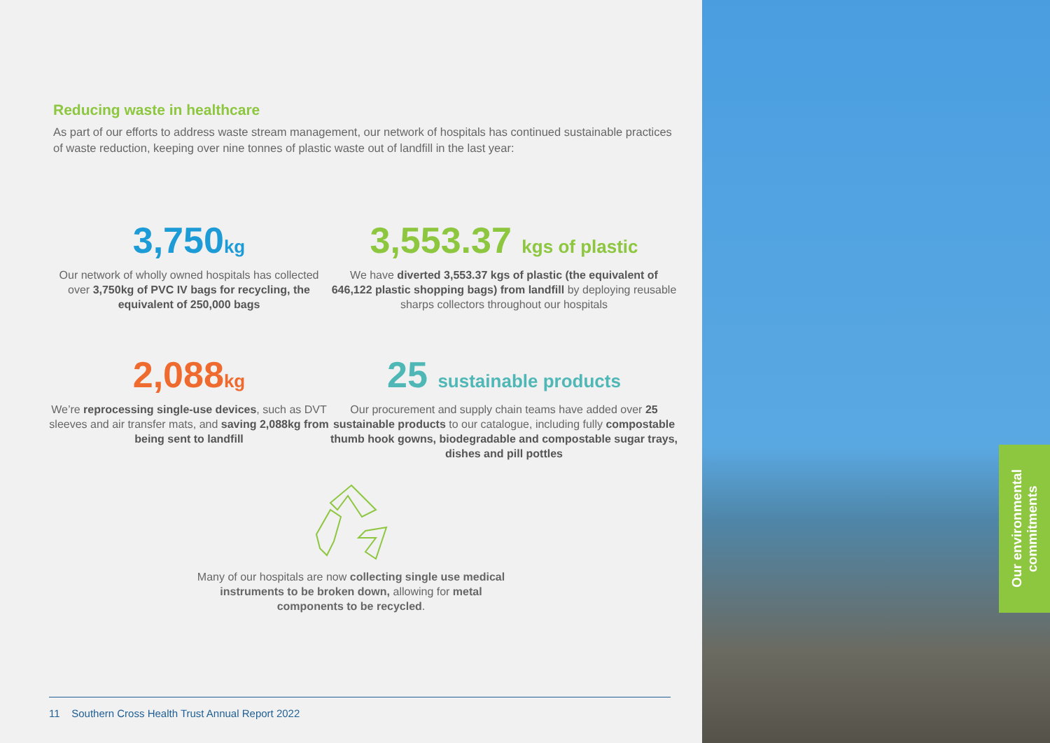Reducing waste in healthcare
As part of our efforts to address waste stream management, our network of hospitals has continued sustainable practices of waste reduction, keeping over nine tonnes of plastic waste out of landfill in the last year:
3,750kg
Our network of wholly owned hospitals has collected over 3,750kg of PVC IV bags for recycling, the equivalent of 250,000 bags
3,553.37 kgs of plastic
We have diverted 3,553.37 kgs of plastic (the equivalent of 646,122 plastic shopping bags) from landfill by deploying reusable sharps collectors throughout our hospitals
2,088kg
We’re reprocessing single-use devices, such as DVT sleeves and air transfer mats, and saving 2,088kg from being sent to landfill
25 sustainable products
Our procurement and supply chain teams have added over 25 sustainable products to our catalogue, including fully compostable thumb hook gowns, biodegradable and compostable sugar trays, dishes and pill pottles
Many of our hospitals are now collecting single use medical instruments to be broken down, allowing for metal components to be recycled.
11 Southern Cross Health Trust Annual Report 2022
Our environmental commitments